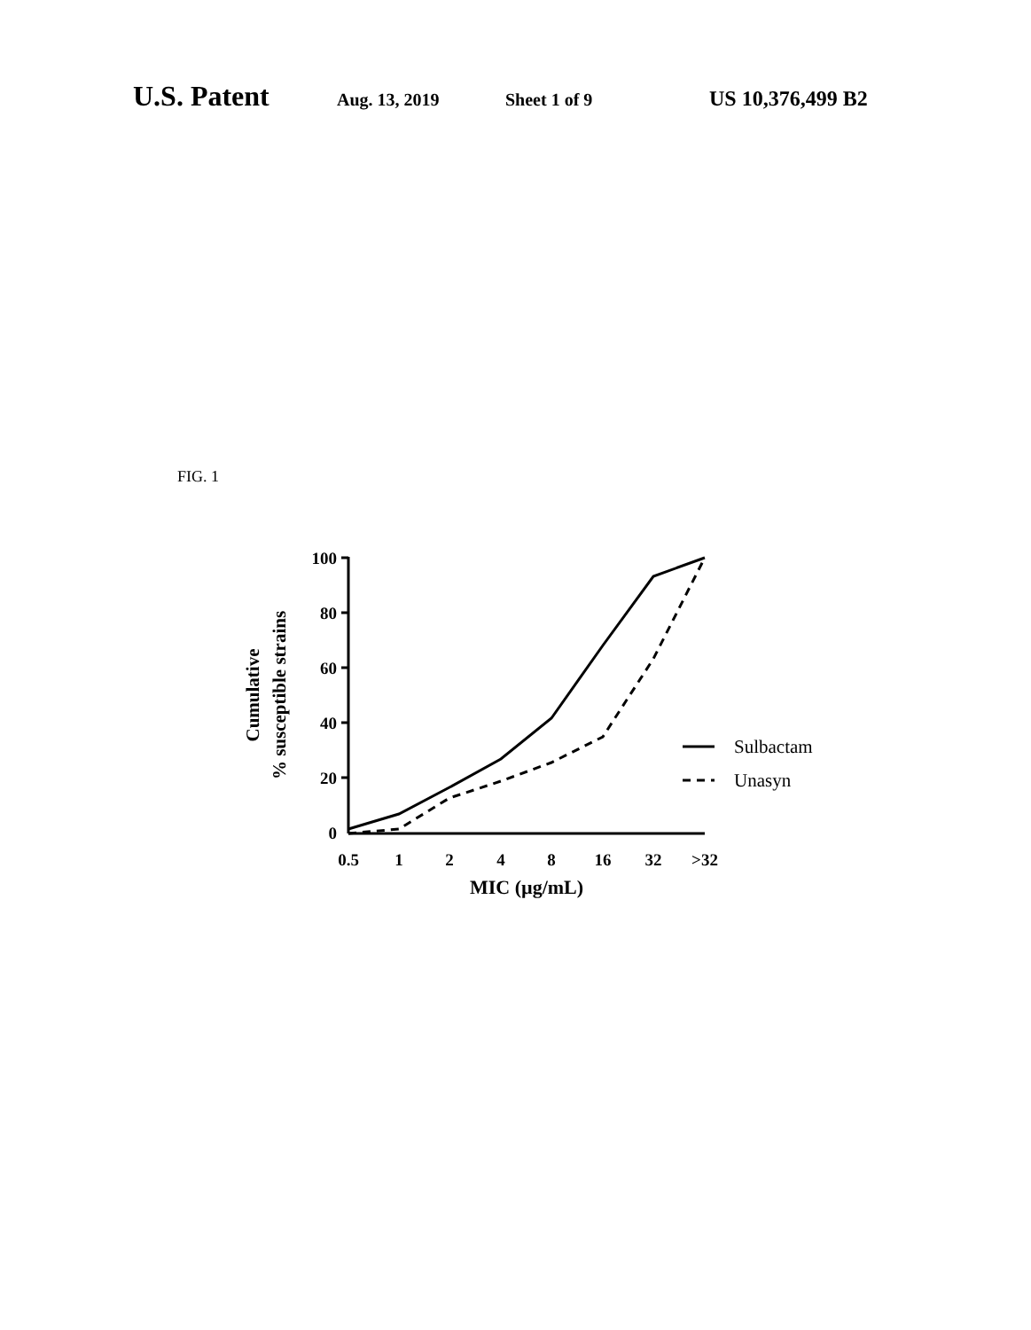U.S. Patent Aug. 13, 2019 Sheet 1 of 9 US 10,376,499 B2
FIG. 1
100
80
60
40
20
0
0.5
1
2
4
8
16
32
>32
MIC (µg/mL)
Cumulative
% susceptible strains
Sulbactam
Unasyn